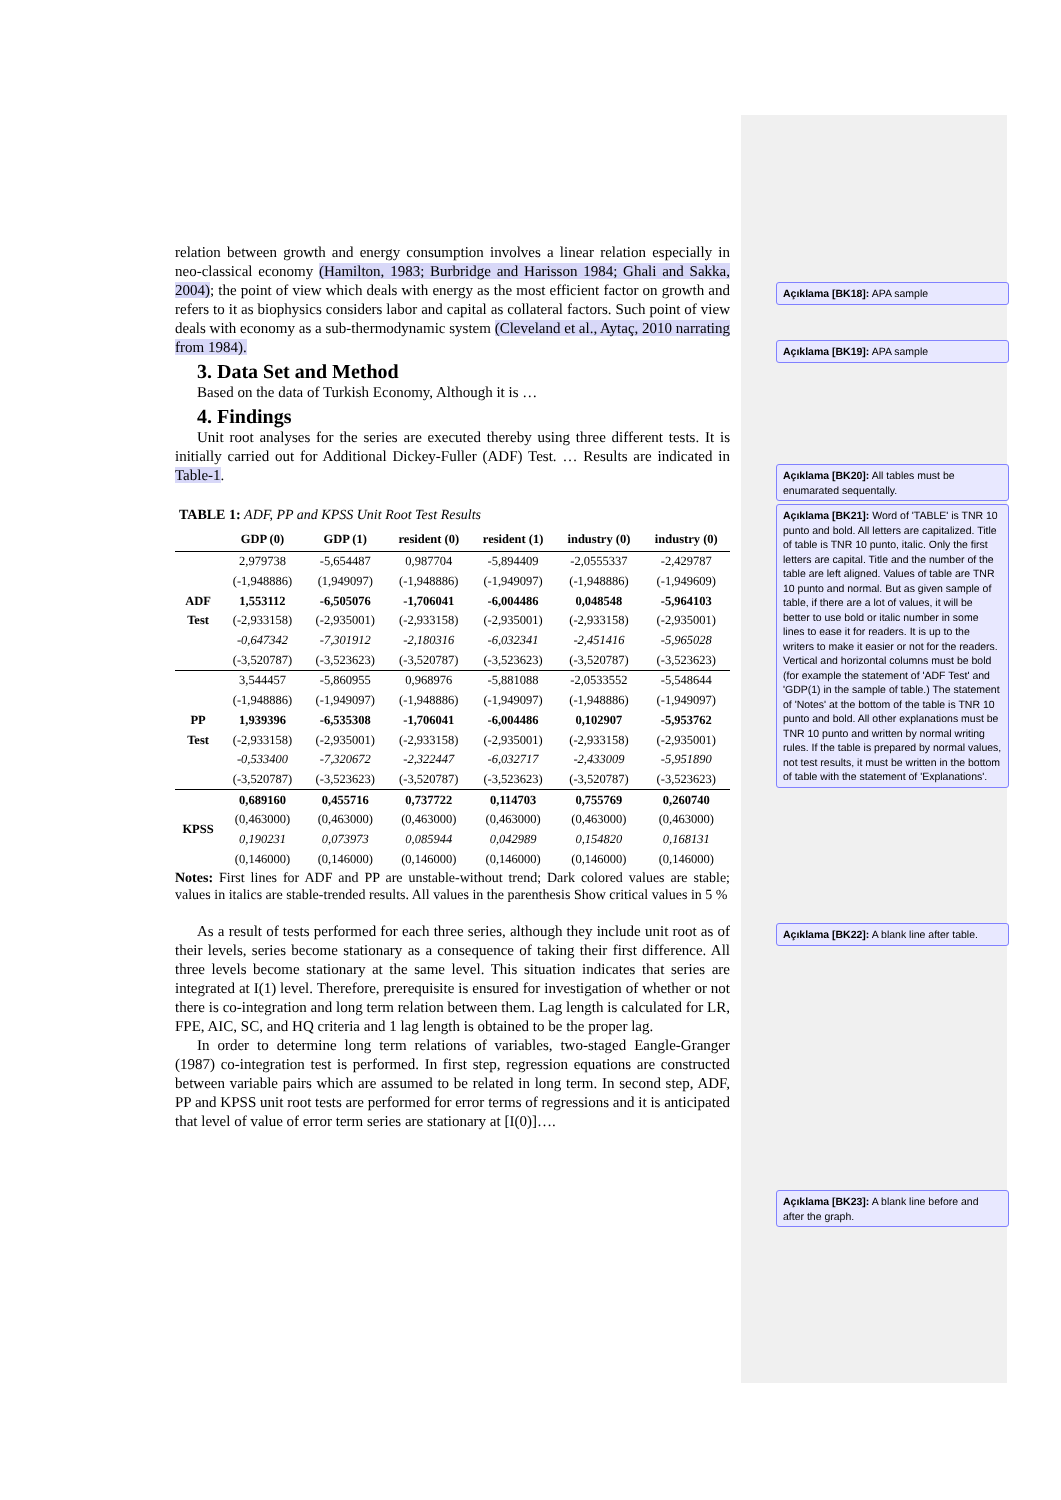relation between growth and energy consumption involves a linear relation especially in neo-classical economy (Hamilton, 1983; Burbridge and Harisson 1984; Ghali and Sakka, 2004); the point of view which deals with energy as the most efficient factor on growth and refers to it as biophysics considers labor and capital as collateral factors. Such point of view deals with economy as a sub-thermodynamic system (Cleveland et al., Aytaç, 2010 narrating from 1984).
3. Data Set and Method
Based on the data of Turkish Economy, Although it is …
4. Findings
Unit root analyses for the series are executed thereby using three different tests. It is initially carried out for Additional Dickey-Fuller (ADF) Test. … Results are indicated in Table-1.
TABLE 1: ADF, PP and KPSS Unit Root Test Results
| | GDP (0) | GDP (1) | resident (0) | resident (1) | industry (0) | industry (0) |
| --- | --- | --- | --- | --- | --- | --- |
| | 2,979738 | -5,654487 | 0,987704 | -5,894409 | -2,0555337 | -2,429787 |
| | (-1,948886) | (1,949097) | (-1,948886) | (-1,949097) | (-1,948886) | (-1,949609) |
| ADF | 1,553112 | -6,505076 | -1,706041 | -6,004486 | 0,048548 | -5,964103 |
| Test | (-2,933158) | (-2,935001) | (-2,933158) | (-2,935001) | (-2,933158) | (-2,935001) |
| | -0,647342 | -7,301912 | -2,180316 | -6,032341 | -2,451416 | -5,965028 |
| | (-3,520787) | (-3,523623) | (-3,520787) | (-3,523623) | (-3,520787) | (-3,523623) |
| | 3,544457 | -5,860955 | 0,968976 | -5,881088 | -2,0533552 | -5,548644 |
| | (-1,948886) | (-1,949097) | (-1,948886) | (-1,949097) | (-1,948886) | (-1,949097) |
| PP | 1,939396 | -6,535308 | -1,706041 | -6,004486 | 0,102907 | -5,953762 |
| Test | (-2,933158) | (-2,935001) | (-2,933158) | (-2,935001) | (-2,933158) | (-2,935001) |
| | -0,533400 | -7,320672 | -2,322447 | -6,032717 | -2,433009 | -5,951890 |
| | (-3,520787) | (-3,523623) | (-3,520787) | (-3,523623) | (-3,520787) | (-3,523623) |
| KPSS | 0,689160 | 0,455716 | 0,737722 | 0,114703 | 0,755769 | 0,260740 |
| | (0,463000) | (0,463000) | (0,463000) | (0,463000) | (0,463000) | (0,463000) |
| | 0,190231 | 0,073973 | 0,085944 | 0,042989 | 0,154820 | 0,168131 |
| | (0,146000) | (0,146000) | (0,146000) | (0,146000) | (0,146000) | (0,146000) |
Notes: First lines for ADF and PP are unstable-without trend; Dark colored values are stable; values in italics are stable-trended results. All values in the parenthesis Show critical values in 5 %
As a result of tests performed for each three series, although they include unit root as of their levels, series become stationary as a consequence of taking their first difference. All three levels become stationary at the same level. This situation indicates that series are integrated at I(1) level. Therefore, prerequisite is ensured for investigation of whether or not there is co-integration and long term relation between them. Lag length is calculated for LR, FPE, AIC, SC, and HQ criteria and 1 lag length is obtained to be the proper lag.
In order to determine long term relations of variables, two-staged Eangle-Granger (1987) co-integration test is performed. In first step, regression equations are constructed between variable pairs which are assumed to be related in long term. In second step, ADF, PP and KPSS unit root tests are performed for error terms of regressions and it is anticipated that level of value of error term series are stationary at [I(0)]….
Açıklama [BK18]: APA sample
Açıklama [BK19]: APA sample
Açıklama [BK20]: All tables must be enumarated sequentally.
Açıklama [BK21]: Word of 'TABLE' is TNR 10 punto and bold. All letters are capitalized. Title of table is TNR 10 punto, italic. Only the first letters are capital. Title and the number of the table are left aligned. Values of table are TNR 10 punto and normal. But as given sample of table, if there are a lot of values, it will be better to use bold or italic number in some lines to ease it for readers. It is up to the writers to make it easier or not for the readers. Vertical and horizontal columns must be bold (for example the statement of 'ADF Test' and 'GDP(1) in the sample of table.) The statement of 'Notes' at the bottom of the table is TNR 10 punto and bold. All other explanations must be TNR 10 punto and written by normal writing rules. If the table is prepared by normal values, not test results, it must be written in the bottom of table with the statement of 'Explanations'.
Açıklama [BK22]: A blank line after table.
Açıklama [BK23]: A blank line before and after the graph.